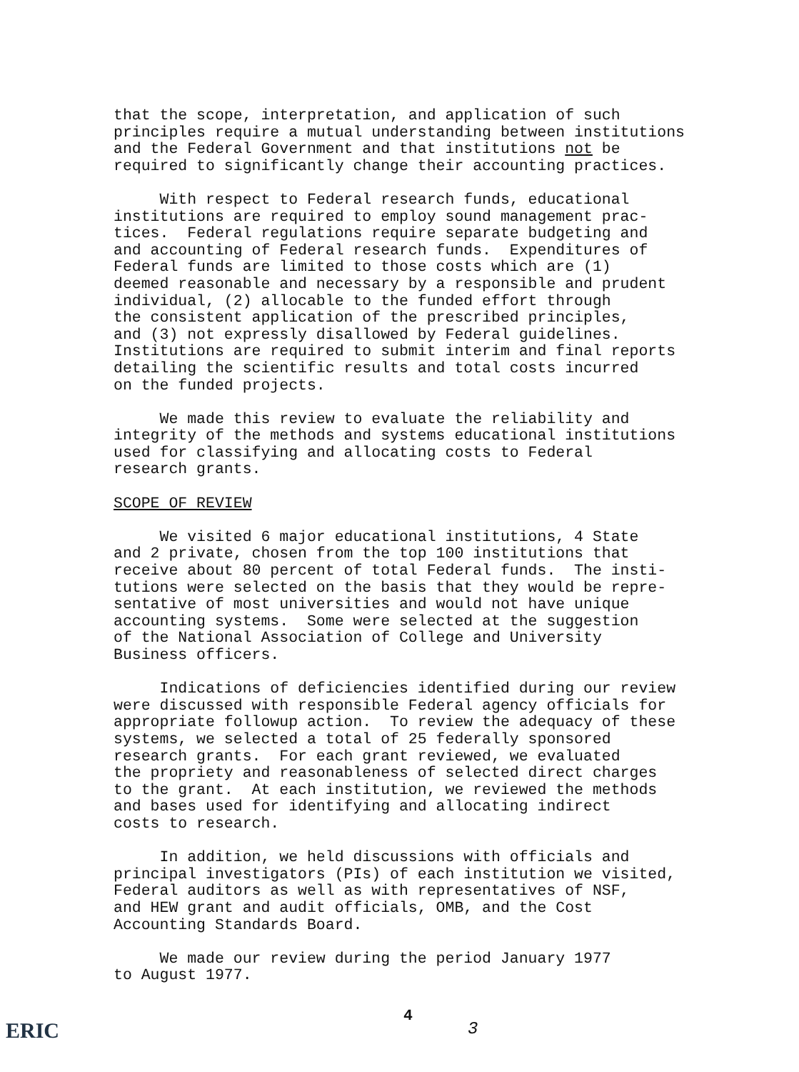that the scope, interpretation, and application of such principles require a mutual understanding between institutions and the Federal Government and that institutions not be required to significantly change their accounting practices.
With respect to Federal research funds, educational institutions are required to employ sound management prac- tices. Federal regulations require separate budgeting and and accounting of Federal research funds. Expenditures of Federal funds are limited to those costs which are (1) deemed reasonable and necessary by a responsible and prudent individual, (2) allocable to the funded effort through the consistent application of the prescribed principles, and (3) not expressly disallowed by Federal guidelines. Institutions are required to submit interim and final reports detailing the scientific results and total costs incurred on the funded projects.
We made this review to evaluate the reliability and integrity of the methods and systems educational institutions used for classifying and allocating costs to Federal research grants.
SCOPE OF REVIEW
We visited 6 major educational institutions, 4 State and 2 private, chosen from the top 100 institutions that receive about 80 percent of total Federal funds. The insti- tutions were selected on the basis that they would be repre- sentative of most universities and would not have unique accounting systems. Some were selected at the suggestion of the National Association of College and University Business officers.
Indications of deficiencies identified during our review were discussed with responsible Federal agency officials for appropriate followup action. To review the adequacy of these systems, we selected a total of 25 federally sponsored research grants. For each grant reviewed, we evaluated the propriety and reasonableness of selected direct charges to the grant. At each institution, we reviewed the methods and bases used for identifying and allocating indirect costs to research.
In addition, we held discussions with officials and principal investigators (PIs) of each institution we visited, Federal auditors as well as with representatives of NSF, and HEW grant and audit officials, OMB, and the Cost Accounting Standards Board.
We made our review during the period January 1977 to August 1977.
ERIC
4
3